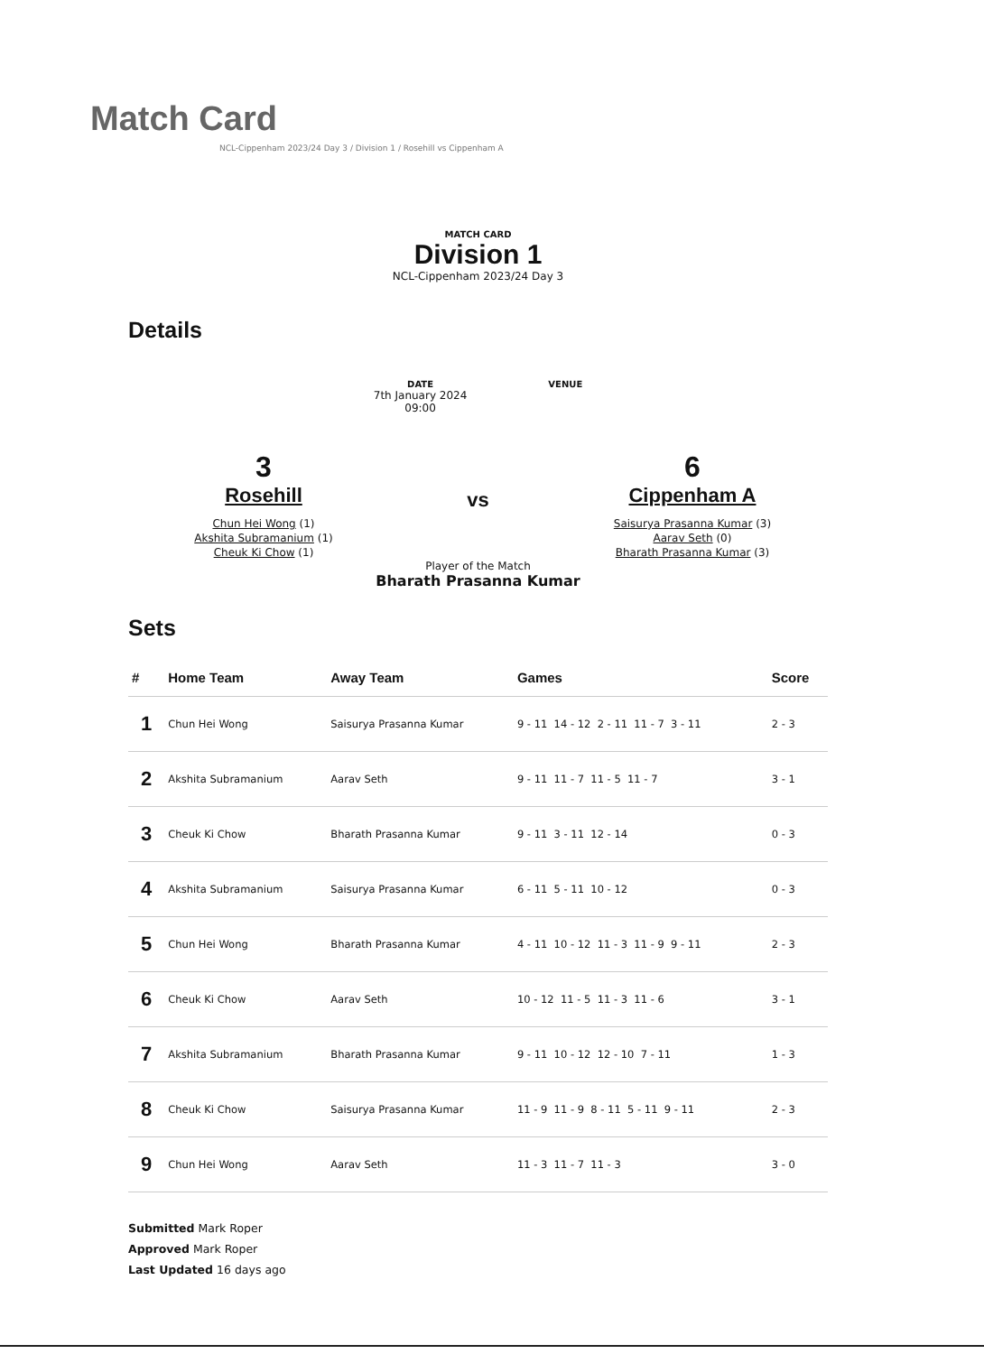Match Card
NCL-Cippenham 2023/24 Day 3 / Division 1 / Rosehill vs Cippenham A
MATCH CARD
Division 1
NCL-Cippenham 2023/24 Day 3
Details
DATE
7th January 2024
09:00
VENUE
3
Rosehill
Chun Hei Wong (1)
Akshita Subramanium (1)
Cheuk Ki Chow (1)
vs
6
Cippenham A
Saisurya Prasanna Kumar (3)
Aarav Seth (0)
Bharath Prasanna Kumar (3)
Player of the Match
Bharath Prasanna Kumar
Sets
| # | Home Team | Away Team | Games | Score |
| --- | --- | --- | --- | --- |
| 1 | Chun Hei Wong | Saisurya Prasanna Kumar | 9 - 11 14 - 12 2 - 11 11 - 7 3 - 11 | 2 - 3 |
| 2 | Akshita Subramanium | Aarav Seth | 9 - 11 11 - 7 11 - 5 11 - 7 | 3 - 1 |
| 3 | Cheuk Ki Chow | Bharath Prasanna Kumar | 9 - 11 3 - 11 12 - 14 | 0 - 3 |
| 4 | Akshita Subramanium | Saisurya Prasanna Kumar | 6 - 11 5 - 11 10 - 12 | 0 - 3 |
| 5 | Chun Hei Wong | Bharath Prasanna Kumar | 4 - 11 10 - 12 11 - 3 11 - 9 9 - 11 | 2 - 3 |
| 6 | Cheuk Ki Chow | Aarav Seth | 10 - 12 11 - 5 11 - 3 11 - 6 | 3 - 1 |
| 7 | Akshita Subramanium | Bharath Prasanna Kumar | 9 - 11 10 - 12 12 - 10 7 - 11 | 1 - 3 |
| 8 | Cheuk Ki Chow | Saisurya Prasanna Kumar | 11 - 9 11 - 9 8 - 11 5 - 11 9 - 11 | 2 - 3 |
| 9 | Chun Hei Wong | Aarav Seth | 11 - 3 11 - 7 11 - 3 | 3 - 0 |
Submitted Mark Roper
Approved Mark Roper
Last Updated 16 days ago